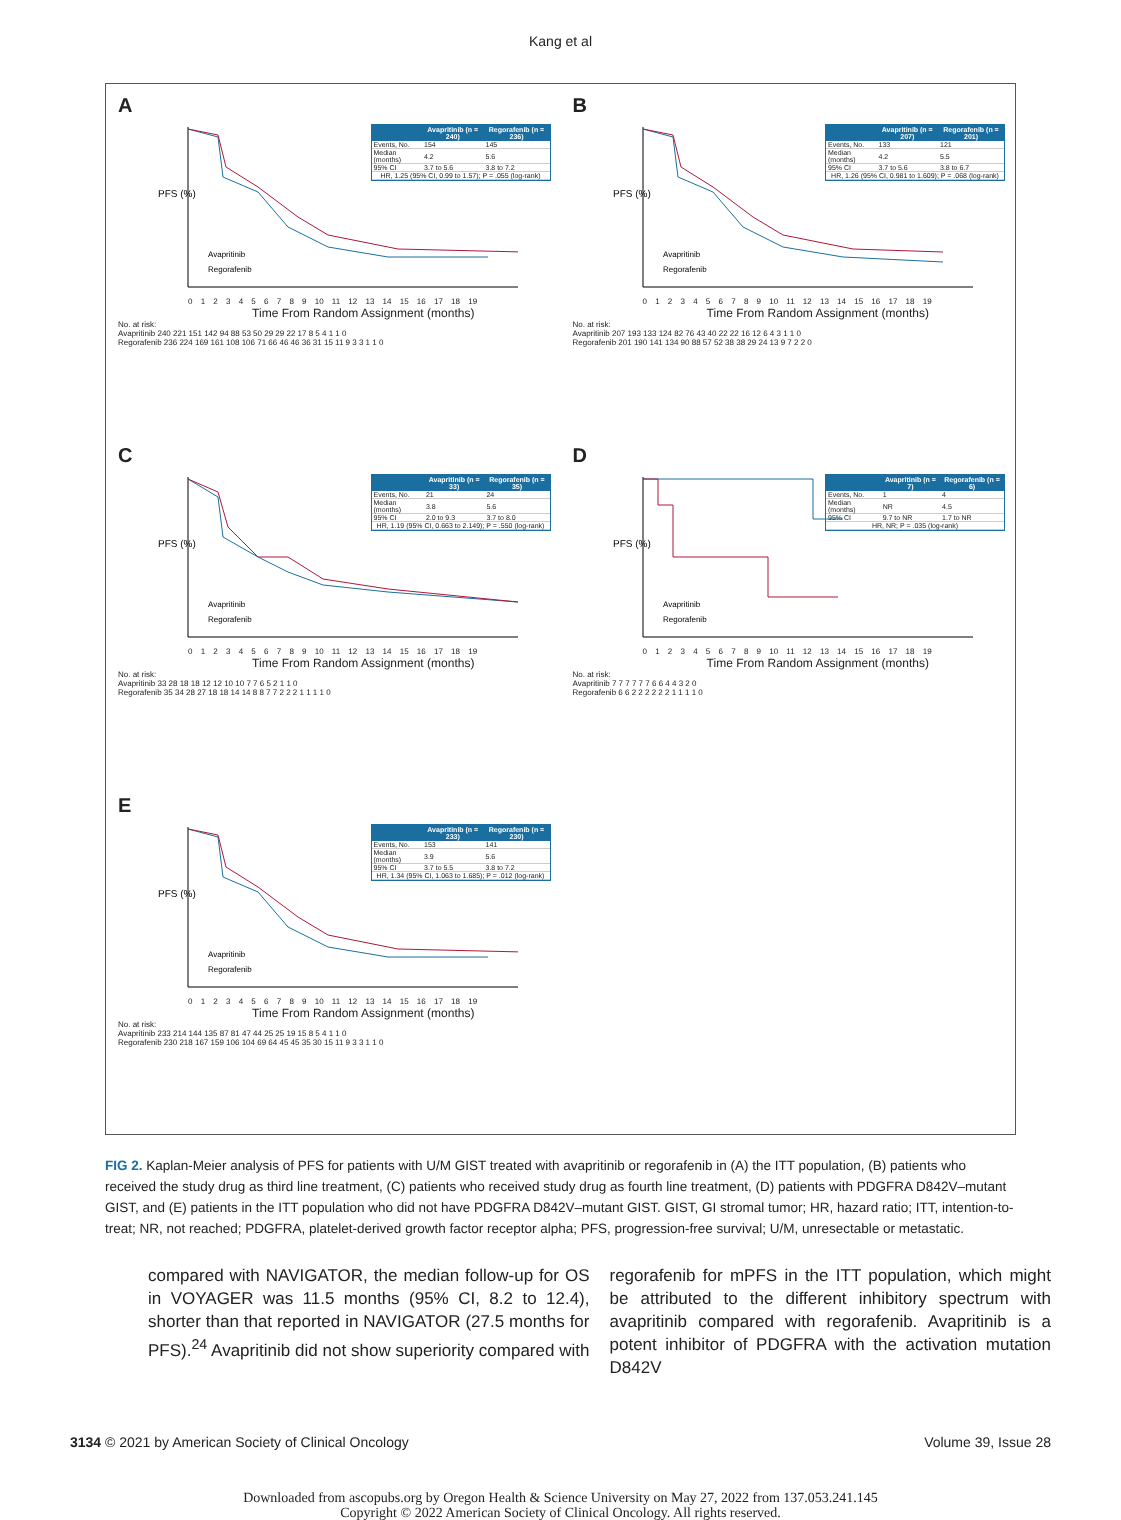Kang et al
A
| | Avapritinib (n = 240) | Regorafenib (n = 236) |
| --- | --- | --- |
| Events, No. | 154 | 145 |
| Median (months) | 4.2 | 5.6 |
| 95% CI | 3.7 to 5.6 | 3.8 to 7.2 |
| HR, 1.25 (95% CI, 0.99 to 1.57); P = .055 (log-rank) | | |
PFS (%)
Avapritinib
Regorafenib
0 1 2 3 4 5 6 7 8 9 10 11 12 13 14 15 16 17 18 19
Time From Random Assignment (months)
No. at risk:
Avapritinib 240 221 151 142 94 88 53 50 29 29 22 17 8 5 4 1 1 0
Regorafenib 236 224 169 161 108 106 71 66 46 46 36 31 15 11 9 3 3 1 1 0
B
| | Avapritinib (n = 207) | Regorafenib (n = 201) |
| --- | --- | --- |
| Events, No. | 133 | 121 |
| Median (months) | 4.2 | 5.5 |
| 95% CI | 3.7 to 5.6 | 3.8 to 6.7 |
| HR, 1.26 (95% CI, 0.981 to 1.609); P = .068 (log-rank) | | |
PFS (%)
Avapritinib
Regorafenib
0 1 2 3 4 5 6 7 8 9 10 11 12 13 14 15 16 17 18 19
Time From Random Assignment (months)
No. at risk:
Avapritinib 207 193 133 124 82 76 43 40 22 22 16 12 6 4 3 1 1 0
Regorafenib 201 190 141 134 90 88 57 52 38 38 29 24 13 9 7 2 2 0
C
| | Avapritinib (n = 33) | Regorafenib (n = 35) |
| --- | --- | --- |
| Events, No. | 21 | 24 |
| Median (months) | 3.8 | 5.6 |
| 95% CI | 2.0 to 9.3 | 3.7 to 8.0 |
| HR, 1.19 (95% CI, 0.663 to 2.149); P = .550 (log-rank) | | |
PFS (%)
Avapritinib
Regorafenib
0 1 2 3 4 5 6 7 8 9 10 11 12 13 14 15 16 17 18 19
Time From Random Assignment (months)
No. at risk:
Avapritinib 33 28 18 18 12 12 10 10 7 7 6 5 2 1 1 0
Regorafenib 35 34 28 27 18 18 14 14 8 8 7 7 2 2 2 1 1 1 1 0
D
| | Avapritinib (n = 7) | Regorafenib (n = 6) |
| --- | --- | --- |
| Events, No. | 1 | 4 |
| Median (months) | NR | 4.5 |
| 95% CI | 9.7 to NR | 1.7 to NR |
| HR, NR; P = .035 (log-rank) | | |
PFS (%)
Avapritinib
Regorafenib
0 1 2 3 4 5 6 7 8 9 10 11 12 13 14 15 16 17 18 19
Time From Random Assignment (months)
No. at risk:
Avapritinib 7 7 7 7 7 7 6 6 4 4 3 2 0
Regorafenib 6 6 2 2 2 2 2 2 1 1 1 1 0
E
| | Avapritinib (n = 233) | Regorafenib (n = 230) |
| --- | --- | --- |
| Events, No. | 153 | 141 |
| Median (months) | 3.9 | 5.6 |
| 95% CI | 3.7 to 5.5 | 3.8 to 7.2 |
| HR, 1.34 (95% CI, 1.063 to 1.685); P = .012 (log-rank) | | |
PFS (%)
Avapritinib
Regorafenib
0 1 2 3 4 5 6 7 8 9 10 11 12 13 14 15 16 17 18 19
Time From Random Assignment (months)
No. at risk:
Avapritinib 233 214 144 135 87 81 47 44 25 25 19 15 8 5 4 1 1 0
Regorafenib 230 218 167 159 106 104 69 64 45 45 35 30 15 11 9 3 3 1 1 0
FIG 2. Kaplan-Meier analysis of PFS for patients with U/M GIST treated with avapritinib or regorafenib in (A) the ITT population, (B) patients who received the study drug as third line treatment, (C) patients who received study drug as fourth line treatment, (D) patients with PDGFRA D842V–mutant GIST, and (E) patients in the ITT population who did not have PDGFRA D842V–mutant GIST. GIST, GI stromal tumor; HR, hazard ratio; ITT, intention-to-treat; NR, not reached; PDGFRA, platelet-derived growth factor receptor alpha; PFS, progression-free survival; U/M, unresectable or metastatic.
compared with NAVIGATOR, the median follow-up for OS in VOYAGER was 11.5 months (95% CI, 8.2 to 12.4), shorter than that reported in NAVIGATOR (27.5 months for PFS).<sup>24</sup> Avapritinib did not show superiority compared with regorafenib for mPFS in the ITT population, which might be attributed to the different inhibitory spectrum with avapritinib compared with regorafenib. Avapritinib is a potent inhibitor of PDGFRA with the activation mutation D842V
3134 © 2021 by American Society of Clinical Oncology Volume 39, Issue 28
Downloaded from ascopubs.org by Oregon Health & Science University on May 27, 2022 from 137.053.241.145
Copyright © 2022 American Society of Clinical Oncology. All rights reserved.